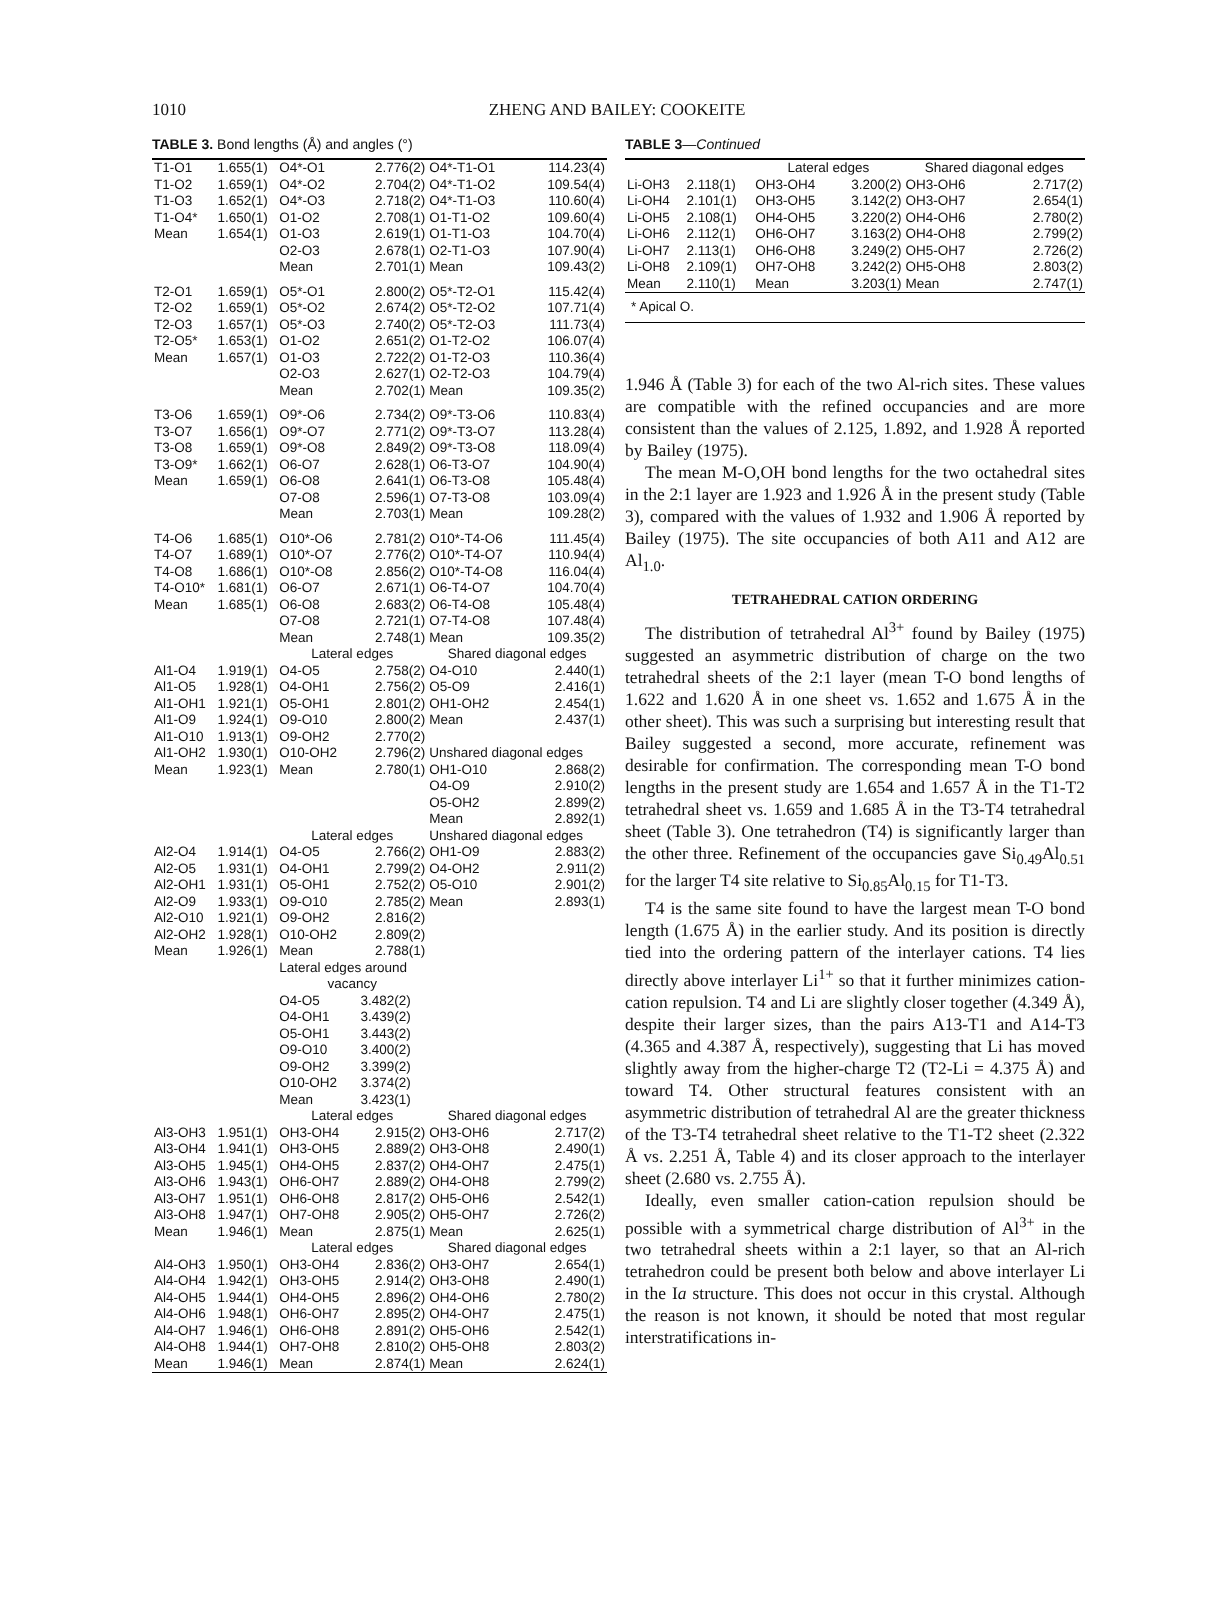1010
ZHENG AND BAILEY: COOKEITE
TABLE 3. Bond lengths (Å) and angles (°)
| T1-O1 | 1.655(1) | O4*-O1 | 2.776(2) | O4*-T1-O1 | 114.23(4) |
| T1-O2 | 1.659(1) | O4*-O2 | 2.704(2) | O4*-T1-O2 | 109.54(4) |
| T1-O3 | 1.652(1) | O4*-O3 | 2.718(2) | O4*-T1-O3 | 110.60(4) |
| T1-O4* | 1.650(1) | O1-O2 | 2.708(1) | O1-T1-O2 | 109.60(4) |
| Mean | 1.654(1) | O1-O3 | 2.619(1) | O1-T1-O3 | 104.70(4) |
| | | O2-O3 | 2.678(1) | O2-T1-O3 | 107.90(4) |
| | | Mean | 2.701(1) | Mean | 109.43(2) |
| T2-O1 | 1.659(1) | O5*-O1 | 2.800(2) | O5*-T2-O1 | 115.42(4) |
| T2-O2 | 1.659(1) | O5*-O2 | 2.674(2) | O5*-T2-O2 | 107.71(4) |
| T2-O3 | 1.657(1) | O5*-O3 | 2.740(2) | O5*-T2-O3 | 111.73(4) |
| T2-O5* | 1.653(1) | O1-O2 | 2.651(2) | O1-T2-O2 | 106.07(4) |
| Mean | 1.657(1) | O1-O3 | 2.722(2) | O1-T2-O3 | 110.36(4) |
| | | O2-O3 | 2.627(1) | O2-T2-O3 | 104.79(4) |
| | | Mean | 2.702(1) | Mean | 109.35(2) |
| T3-O6 | 1.659(1) | O9*-O6 | 2.734(2) | O9*-T3-O6 | 110.83(4) |
| T3-O7 | 1.656(1) | O9*-O7 | 2.771(2) | O9*-T3-O7 | 113.28(4) |
| T3-O8 | 1.659(1) | O9*-O8 | 2.849(2) | O9*-T3-O8 | 118.09(4) |
| T3-O9* | 1.662(1) | O6-O7 | 2.628(1) | O6-T3-O7 | 104.90(4) |
| Mean | 1.659(1) | O6-O8 | 2.641(1) | O6-T3-O8 | 105.48(4) |
| | | O7-O8 | 2.596(1) | O7-T3-O8 | 103.09(4) |
| | | Mean | 2.703(1) | Mean | 109.28(2) |
| T4-O6 | 1.685(1) | O10*-O6 | 2.781(2) | O10*-T4-O6 | 111.45(4) |
| T4-O7 | 1.689(1) | O10*-O7 | 2.776(2) | O10*-T4-O7 | 110.94(4) |
| T4-O8 | 1.686(1) | O10*-O8 | 2.856(2) | O10*-T4-O8 | 116.04(4) |
| T4-O10* | 1.681(1) | O6-O7 | 2.671(1) | O6-T4-O7 | 104.70(4) |
| Mean | 1.685(1) | O6-O8 | 2.683(2) | O6-T4-O8 | 105.48(4) |
| | | O7-O8 | 2.721(1) | O7-T4-O8 | 107.48(4) |
| | | Mean | 2.748(1) | Mean | 109.35(2) |
| | | Lateral edges | | Shared diagonal edges | |
| Al1-O4 | 1.919(1) | O4-O5 | 2.758(2) | O4-O10 | 2.440(1) |
| Al1-O5 | 1.928(1) | O4-OH1 | 2.756(2) | O5-O9 | 2.416(1) |
| Al1-OH1 | 1.921(1) | O5-OH1 | 2.801(2) | OH1-OH2 | 2.454(1) |
| Al1-O9 | 1.924(1) | O9-O10 | 2.800(2) | Mean | 2.437(1) |
| Al1-O10 | 1.913(1) | O9-OH2 | 2.770(2) | | |
| Al1-OH2 | 1.930(1) | O10-OH2 | 2.796(2) | Unshared diagonal edges | |
| Mean | 1.923(1) | Mean | 2.780(1) | OH1-O10 | 2.868(2) |
| | | | | O4-O9 | 2.910(2) |
| | | | | O5-OH2 | 2.899(2) |
| | | | | Mean | 2.892(1) |
| | | Lateral edges | | Unshared diagonal edges | |
| Al2-O4 | 1.914(1) | O4-O5 | 2.766(2) | OH1-O9 | 2.883(2) |
| Al2-O5 | 1.931(1) | O4-OH1 | 2.799(2) | O4-OH2 | 2.911(2) |
| Al2-OH1 | 1.931(1) | O5-OH1 | 2.752(2) | O5-O10 | 2.901(2) |
| Al2-O9 | 1.933(1) | O9-O10 | 2.785(2) | Mean | 2.893(1) |
| Al2-O10 | 1.921(1) | O9-OH2 | 2.816(2) | | |
| Al2-OH2 | 1.928(1) | O10-OH2 | 2.809(2) | | |
| Mean | 1.926(1) | Mean | 2.788(1) | | |
| | | Lateral edges around | | | |
| | | vacancy | | | |
| | | O4-O5 | 3.482(2) | | |
| | | O4-OH1 | 3.439(2) | | |
| | | O5-OH1 | 3.443(2) | | |
| | | O9-O10 | 3.400(2) | | |
| | | O9-OH2 | 3.399(2) | | |
| | | O10-OH2 | 3.374(2) | | |
| | | Mean | 3.423(1) | | |
| | | Lateral edges | | Shared diagonal edges | |
| Al3-OH3 | 1.951(1) | OH3-OH4 | 2.915(2) | OH3-OH6 | 2.717(2) |
| Al3-OH4 | 1.941(1) | OH3-OH5 | 2.889(2) | OH3-OH8 | 2.490(1) |
| Al3-OH5 | 1.945(1) | OH4-OH5 | 2.837(2) | OH4-OH7 | 2.475(1) |
| Al3-OH6 | 1.943(1) | OH6-OH7 | 2.889(2) | OH4-OH8 | 2.799(2) |
| Al3-OH7 | 1.951(1) | OH6-OH8 | 2.817(2) | OH5-OH6 | 2.542(1) |
| Al3-OH8 | 1.947(1) | OH7-OH8 | 2.905(2) | OH5-OH7 | 2.726(2) |
| Mean | 1.946(1) | Mean | 2.875(1) | Mean | 2.625(1) |
| | | Lateral edges | | Shared diagonal edges | |
| Al4-OH3 | 1.950(1) | OH3-OH4 | 2.836(2) | OH3-OH7 | 2.654(1) |
| Al4-OH4 | 1.942(1) | OH3-OH5 | 2.914(2) | OH3-OH8 | 2.490(1) |
| Al4-OH5 | 1.944(1) | OH4-OH5 | 2.896(2) | OH4-OH6 | 2.780(2) |
| Al4-OH6 | 1.948(1) | OH6-OH7 | 2.895(2) | OH4-OH7 | 2.475(1) |
| Al4-OH7 | 1.946(1) | OH6-OH8 | 2.891(2) | OH5-OH6 | 2.542(1) |
| Al4-OH8 | 1.944(1) | OH7-OH8 | 2.810(2) | OH5-OH8 | 2.803(2) |
| Mean | 1.946(1) | Mean | 2.874(1) | Mean | 2.624(1) |
TABLE 3—Continued
| | | Lateral edges | | Shared diagonal edges | |
| Li-OH3 | 2.118(1) | OH3-OH4 | 3.200(2) | OH3-OH6 | 2.717(2) |
| Li-OH4 | 2.101(1) | OH3-OH5 | 3.142(2) | OH3-OH7 | 2.654(1) |
| Li-OH5 | 2.108(1) | OH4-OH5 | 3.220(2) | OH4-OH6 | 2.780(2) |
| Li-OH6 | 2.112(1) | OH6-OH7 | 3.163(2) | OH4-OH8 | 2.799(2) |
| Li-OH7 | 2.113(1) | OH6-OH8 | 3.249(2) | OH5-OH7 | 2.726(2) |
| Li-OH8 | 2.109(1) | OH7-OH8 | 3.242(2) | OH5-OH8 | 2.803(2) |
| Mean | 2.110(1) | Mean | 3.203(1) | Mean | 2.747(1) |
| * Apical O. | | | | | |
1.946 Å (Table 3) for each of the two Al-rich sites. These values are compatible with the refined occupancies and are more consistent than the values of 2.125, 1.892, and 1.928 Å reported by Bailey (1975).
The mean M-O,OH bond lengths for the two octahedral sites in the 2:1 layer are 1.923 and 1.926 Å in the present study (Table 3), compared with the values of 1.932 and 1.906 Å reported by Bailey (1975). The site occupancies of both A11 and A12 are Al<sub>1.0</sub>.
TETRAHEDRAL CATION ORDERING
The distribution of tetrahedral Al<sup>3+</sup> found by Bailey (1975) suggested an asymmetric distribution of charge on the two tetrahedral sheets of the 2:1 layer (mean T-O bond lengths of 1.622 and 1.620 Å in one sheet vs. 1.652 and 1.675 Å in the other sheet). This was such a surprising but interesting result that Bailey suggested a second, more accurate, refinement was desirable for confirmation. The corresponding mean T-O bond lengths in the present study are 1.654 and 1.657 Å in the T1-T2 tetrahedral sheet vs. 1.659 and 1.685 Å in the T3-T4 tetrahedral sheet (Table 3). One tetrahedron (T4) is significantly larger than the other three. Refinement of the occupancies gave Si<sub>0.49</sub>Al<sub>0.51</sub> for the larger T4 site relative to Si<sub>0.85</sub>Al<sub>0.15</sub> for T1-T3.
T4 is the same site found to have the largest mean T-O bond length (1.675 Å) in the earlier study. And its position is directly tied into the ordering pattern of the interlayer cations. T4 lies directly above interlayer Li<sup>1+</sup> so that it further minimizes cation-cation repulsion. T4 and Li are slightly closer together (4.349 Å), despite their larger sizes, than the pairs A13-T1 and A14-T3 (4.365 and 4.387 Å, respectively), suggesting that Li has moved slightly away from the higher-charge T2 (T2-Li = 4.375 Å) and toward T4. Other structural features consistent with an asymmetric distribution of tetrahedral Al are the greater thickness of the T3-T4 tetrahedral sheet relative to the T1-T2 sheet (2.322 Å vs. 2.251 Å, Table 4) and its closer approach to the interlayer sheet (2.680 vs. 2.755 Å).
Ideally, even smaller cation-cation repulsion should be possible with a symmetrical charge distribution of Al<sup>3+</sup> in the two tetrahedral sheets within a 2:1 layer, so that an Al-rich tetrahedron could be present both below and above interlayer Li in the Ia structure. This does not occur in this crystal. Although the reason is not known, it should be noted that most regular interstratifications in-